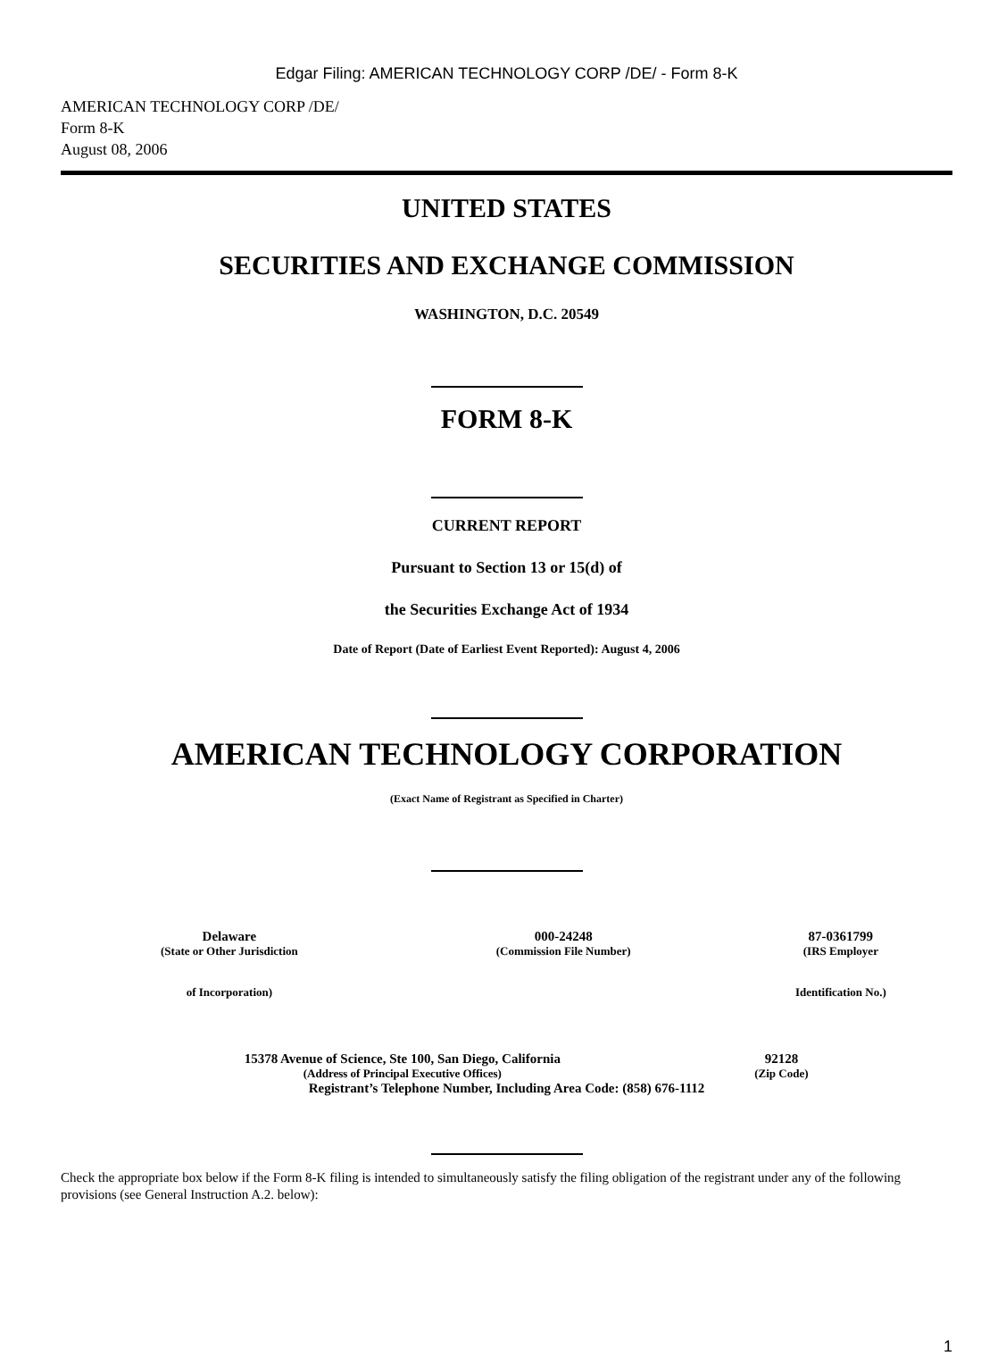Edgar Filing: AMERICAN TECHNOLOGY CORP /DE/ - Form 8-K
AMERICAN TECHNOLOGY CORP /DE/
Form 8-K
August 08, 2006
UNITED STATES
SECURITIES AND EXCHANGE COMMISSION
WASHINGTON, D.C. 20549
FORM 8-K
CURRENT REPORT
Pursuant to Section 13 or 15(d) of
the Securities Exchange Act of 1934
Date of Report (Date of Earliest Event Reported): August 4, 2006
AMERICAN TECHNOLOGY CORPORATION
(Exact Name of Registrant as Specified in Charter)
| Delaware | 000-24248 | 87-0361799 |
| (State or Other Jurisdiction | (Commission File Number) | (IRS Employer |
| of Incorporation) | | Identification No.) |
| 15378 Avenue of Science, Ste 100, San Diego, California | 92128 |
| (Address of Principal Executive Offices) | (Zip Code) |
Registrant’s Telephone Number, Including Area Code: (858) 676-1112
Check the appropriate box below if the Form 8-K filing is intended to simultaneously satisfy the filing obligation of the registrant under any of the following provisions (see General Instruction A.2. below):
1